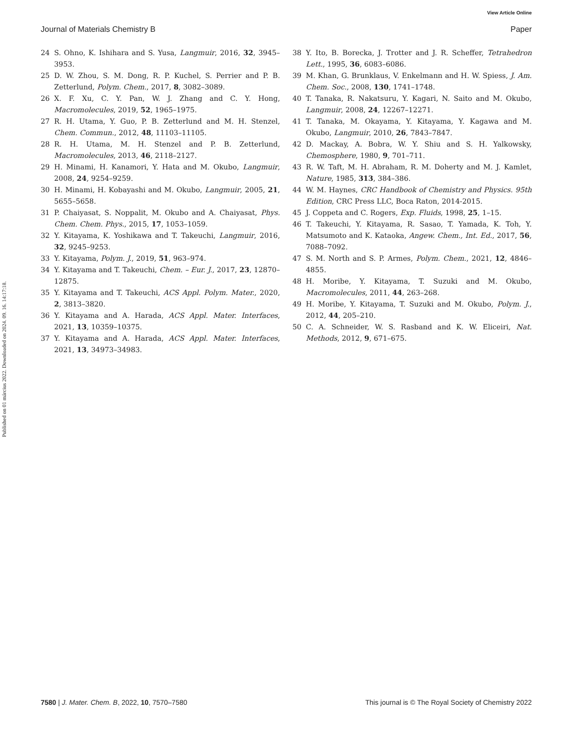View Article Online
Journal of Materials Chemistry B Paper
Published on 01 március 2022. Downloaded on 2024. 09. 16. 14:17:18.
24 S. Ohno, K. Ishihara and S. Yusa, Langmuir, 2016, 32, 3945–3953.
25 D. W. Zhou, S. M. Dong, R. P. Kuchel, S. Perrier and P. B. Zetterlund, Polym. Chem., 2017, 8, 3082–3089.
26 X. F. Xu, C. Y. Pan, W. J. Zhang and C. Y. Hong, Macromolecules, 2019, 52, 1965–1975.
27 R. H. Utama, Y. Guo, P. B. Zetterlund and M. H. Stenzel, Chem. Commun., 2012, 48, 11103–11105.
28 R. H. Utama, M. H. Stenzel and P. B. Zetterlund, Macromolecules, 2013, 46, 2118–2127.
29 H. Minami, H. Kanamori, Y. Hata and M. Okubo, Langmuir, 2008, 24, 9254–9259.
30 H. Minami, H. Kobayashi and M. Okubo, Langmuir, 2005, 21, 5655–5658.
31 P. Chaiyasat, S. Noppalit, M. Okubo and A. Chaiyasat, Phys. Chem. Chem. Phys., 2015, 17, 1053–1059.
32 Y. Kitayama, K. Yoshikawa and T. Takeuchi, Langmuir, 2016, 32, 9245–9253.
33 Y. Kitayama, Polym. J., 2019, 51, 963–974.
34 Y. Kitayama and T. Takeuchi, Chem. – Eur. J., 2017, 23, 12870–12875.
35 Y. Kitayama and T. Takeuchi, ACS Appl. Polym. Mater., 2020, 2, 3813–3820.
36 Y. Kitayama and A. Harada, ACS Appl. Mater. Interfaces, 2021, 13, 10359–10375.
37 Y. Kitayama and A. Harada, ACS Appl. Mater. Interfaces, 2021, 13, 34973–34983.
38 Y. Ito, B. Borecka, J. Trotter and J. R. Scheffer, Tetrahedron Lett., 1995, 36, 6083–6086.
39 M. Khan, G. Brunklaus, V. Enkelmann and H. W. Spiess, J. Am. Chem. Soc., 2008, 130, 1741–1748.
40 T. Tanaka, R. Nakatsuru, Y. Kagari, N. Saito and M. Okubo, Langmuir, 2008, 24, 12267–12271.
41 T. Tanaka, M. Okayama, Y. Kitayama, Y. Kagawa and M. Okubo, Langmuir, 2010, 26, 7843–7847.
42 D. Mackay, A. Bobra, W. Y. Shiu and S. H. Yalkowsky, Chemosphere, 1980, 9, 701–711.
43 R. W. Taft, M. H. Abraham, R. M. Doherty and M. J. Kamlet, Nature, 1985, 313, 384–386.
44 W. M. Haynes, CRC Handbook of Chemistry and Physics. 95th Edition, CRC Press LLC, Boca Raton, 2014-2015.
45 J. Coppeta and C. Rogers, Exp. Fluids, 1998, 25, 1–15.
46 T. Takeuchi, Y. Kitayama, R. Sasao, T. Yamada, K. Toh, Y. Matsumoto and K. Kataoka, Angew. Chem., Int. Ed., 2017, 56, 7088–7092.
47 S. M. North and S. P. Armes, Polym. Chem., 2021, 12, 4846–4855.
48 H. Moribe, Y. Kitayama, T. Suzuki and M. Okubo, Macromolecules, 2011, 44, 263–268.
49 H. Moribe, Y. Kitayama, T. Suzuki and M. Okubo, Polym. J., 2012, 44, 205–210.
50 C. A. Schneider, W. S. Rasband and K. W. Eliceiri, Nat. Methods, 2012, 9, 671–675.
7580 | J. Mater. Chem. B, 2022, 10, 7570–7580 This journal is © The Royal Society of Chemistry 2022